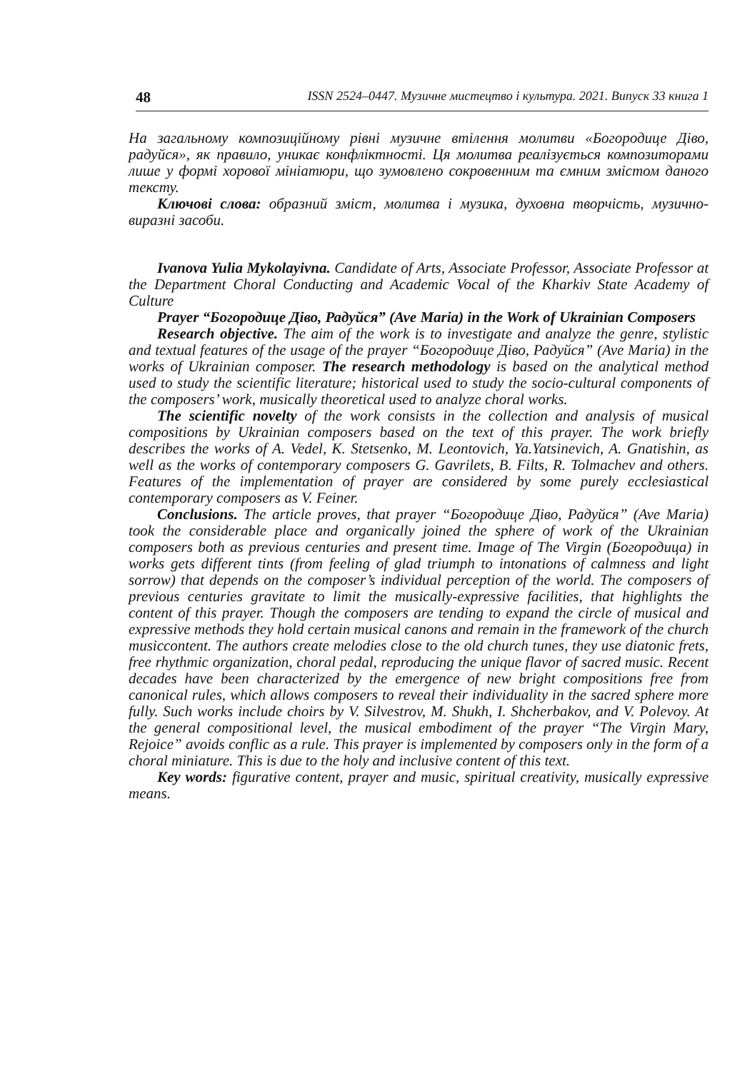48 ISSN 2524–0447. Музичне мистецтво і культура. 2021. Випуск 33 книга 1
На загальному композиційному рівні музичне втілення молитви «Богородице Діво, радуйся», як правило, уникає конфліктності. Ця молитва реалізується композиторами лише у формі хорової мініатюри, що зумовлено сокровенним та ємним змістом даного тексту.
Ключові слова: образний зміст, молитва і музика, духовна творчість, музично-виразні засоби.
Ivanova Yulia Mykolayivna. Candidate of Arts, Associate Professor, Associate Professor at the Department Choral Conducting and Academic Vocal of the Kharkiv State Academy of Culture
Prayer “Богородице Діво, Радуйся” (Ave Maria) in the Work of Ukrainian Composers
Research objective. The aim of the work is to investigate and analyze the genre, stylistic and textual features of the usage of the prayer “Богородице Діво, Радуйся” (Ave Maria) in the works of Ukrainian composer. The research methodology is based on the analytical method used to study the scientific literature; historical used to study the socio-cultural components of the composers’ work, musically theoretical used to analyze choral works.
The scientific novelty of the work consists in the collection and analysis of musical compositions by Ukrainian composers based on the text of this prayer. The work briefly describes the works of A. Vedel, K. Stetsenko, M. Leontovich, Ya.Yatsinevich, A. Gnatishin, as well as the works of contemporary composers G. Gavrilets, B. Filts, R. Tolmachev and others. Features of the implementation of prayer are considered by some purely ecclesiastical contemporary composers as V. Feiner.
Conclusions. The article proves, that prayer “Богородице Діво, Радуйся” (Ave Maria) took the considerable place and organically joined the sphere of work of the Ukrainian composers both as previous centuries and present time. Image of The Virgin (Богородица) in works gets different tints (from feeling of glad triumph to intonations of calmness and light sorrow) that depends on the composer’s individual perception of the world. The composers of previous centuries gravitate to limit the musically-expressive facilities, that highlights the content of this prayer. Though the composers are tending to expand the circle of musical and expressive methods they hold certain musical canons and remain in the framework of the church musiccontent. The authors create melodies close to the old church tunes, they use diatonic frets, free rhythmic organization, choral pedal, reproducing the unique flavor of sacred music. Recent decades have been characterized by the emergence of new bright compositions free from canonical rules, which allows composers to reveal their individuality in the sacred sphere more fully. Such works include choirs by V. Silvestrov, M. Shukh, I. Shcherbakov, and V. Polevoy. At the general compositional level, the musical embodiment of the prayer “The Virgin Mary, Rejoice” avoids conflic as a rule. This prayer is implemented by composers only in the form of a choral miniature. This is due to the holy and inclusive content of this text.
Key words: figurative content, prayer and music, spiritual creativity, musically expressive means.